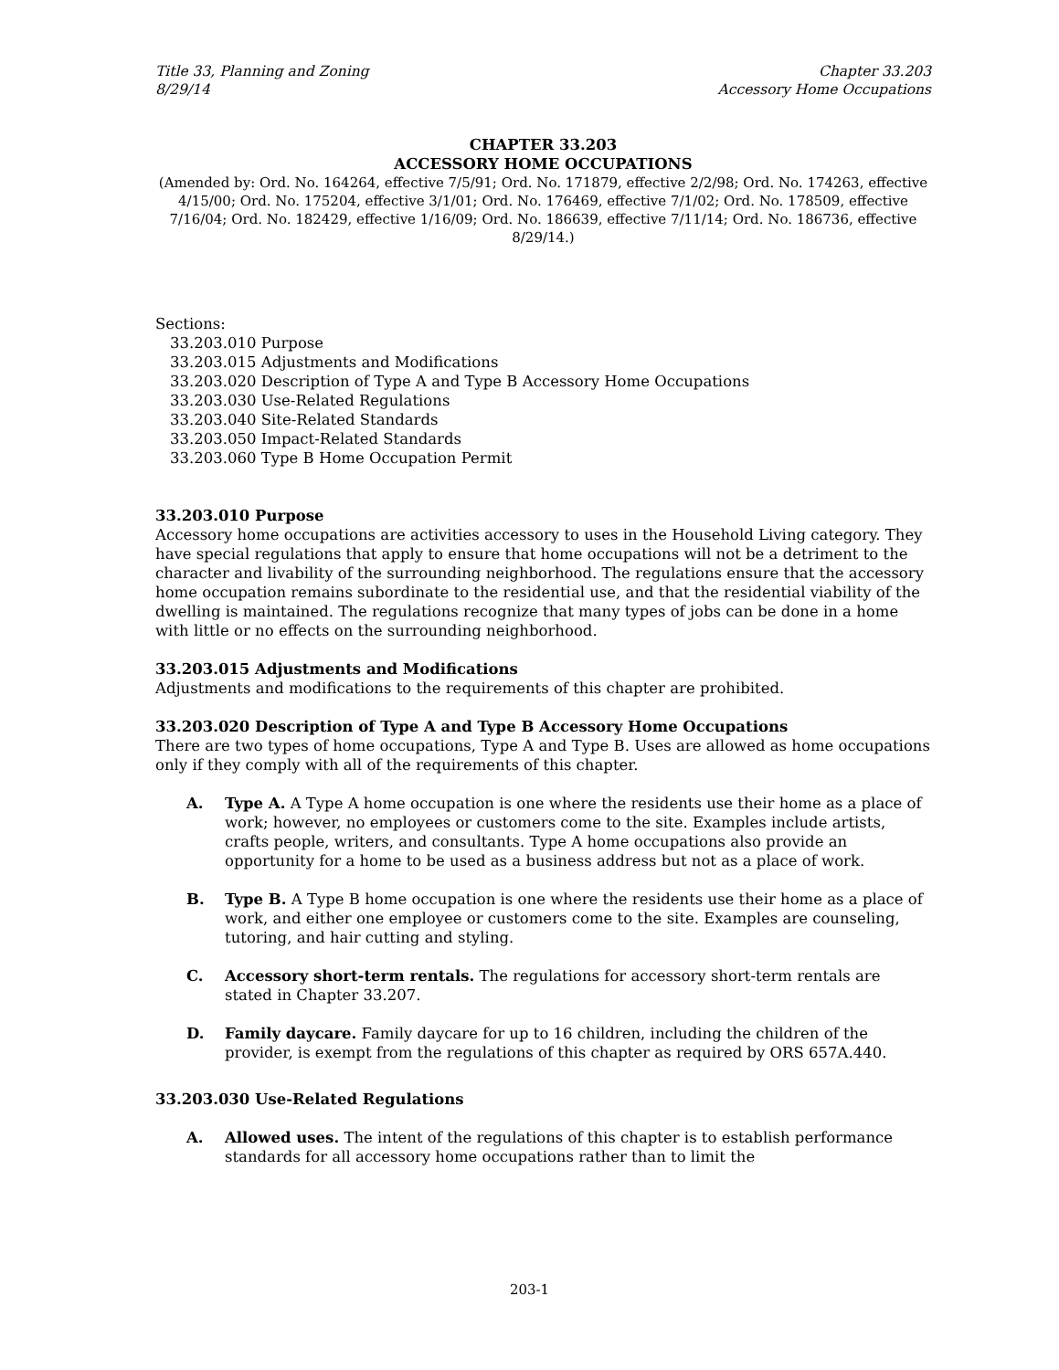Title 33, Planning and Zoning
8/29/14
Chapter 33.203
Accessory Home Occupations
CHAPTER 33.203
ACCESSORY HOME OCCUPATIONS
(Amended by: Ord. No. 164264, effective 7/5/91; Ord. No. 171879, effective 2/2/98; Ord. No. 174263, effective 4/15/00; Ord. No. 175204, effective 3/1/01; Ord. No. 176469, effective 7/1/02; Ord. No. 178509, effective 7/16/04; Ord. No. 182429, effective 1/16/09; Ord. No. 186639, effective 7/11/14; Ord. No. 186736, effective 8/29/14.)
Sections:
33.203.010 Purpose
33.203.015 Adjustments and Modifications
33.203.020 Description of Type A and Type B Accessory Home Occupations
33.203.030 Use-Related Regulations
33.203.040 Site-Related Standards
33.203.050 Impact-Related Standards
33.203.060 Type B Home Occupation Permit
33.203.010 Purpose
Accessory home occupations are activities accessory to uses in the Household Living category. They have special regulations that apply to ensure that home occupations will not be a detriment to the character and livability of the surrounding neighborhood. The regulations ensure that the accessory home occupation remains subordinate to the residential use, and that the residential viability of the dwelling is maintained. The regulations recognize that many types of jobs can be done in a home with little or no effects on the surrounding neighborhood.
33.203.015 Adjustments and Modifications
Adjustments and modifications to the requirements of this chapter are prohibited.
33.203.020 Description of Type A and Type B Accessory Home Occupations
There are two types of home occupations, Type A and Type B. Uses are allowed as home occupations only if they comply with all of the requirements of this chapter.
A. Type A. A Type A home occupation is one where the residents use their home as a place of work; however, no employees or customers come to the site. Examples include artists, crafts people, writers, and consultants. Type A home occupations also provide an opportunity for a home to be used as a business address but not as a place of work.
B. Type B. A Type B home occupation is one where the residents use their home as a place of work, and either one employee or customers come to the site. Examples are counseling, tutoring, and hair cutting and styling.
C. Accessory short-term rentals. The regulations for accessory short-term rentals are stated in Chapter 33.207.
D. Family daycare. Family daycare for up to 16 children, including the children of the provider, is exempt from the regulations of this chapter as required by ORS 657A.440.
33.203.030 Use-Related Regulations
A. Allowed uses. The intent of the regulations of this chapter is to establish performance standards for all accessory home occupations rather than to limit the
203-1